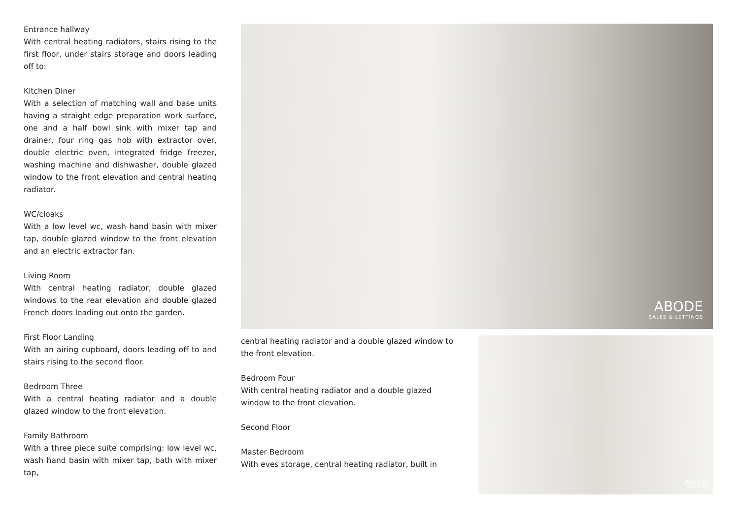Entrance hallway
With central heating radiators, stairs rising to the first floor, under stairs storage and doors leading off to:
Kitchen Diner
With a selection of matching wall and base units having a straight edge preparation work surface, one and a half bowl sink with mixer tap and drainer, four ring gas hob with extractor over, double electric oven, integrated fridge freezer, washing machine and dishwasher, double glazed window to the front elevation and central heating radiator.
WC/cloaks
With a low level wc, wash hand basin with mixer tap, double glazed window to the front elevation and an electric extractor fan.
Living Room
With central heating radiator, double glazed windows to the rear elevation and double glazed French doors leading out onto the garden.
First Floor Landing
With an airing cupboard, doors leading off to and stairs rising to the second floor.
Bedroom Three
With a central heating radiator and a double glazed window to the front elevation.
Family Bathroom
With a three piece suite comprising: low level wc, wash hand basin with mixer tap, bath with mixer tap,
ABODE
SALES & LETTINGS
central heating radiator and a double glazed window to the front elevation.
Bedroom Four
With central heating radiator and a double glazed window to the front elevation.
Second Floor
Master Bedroom
With eves storage, central heating radiator, built in
ABODE
SALES & LETTINGS